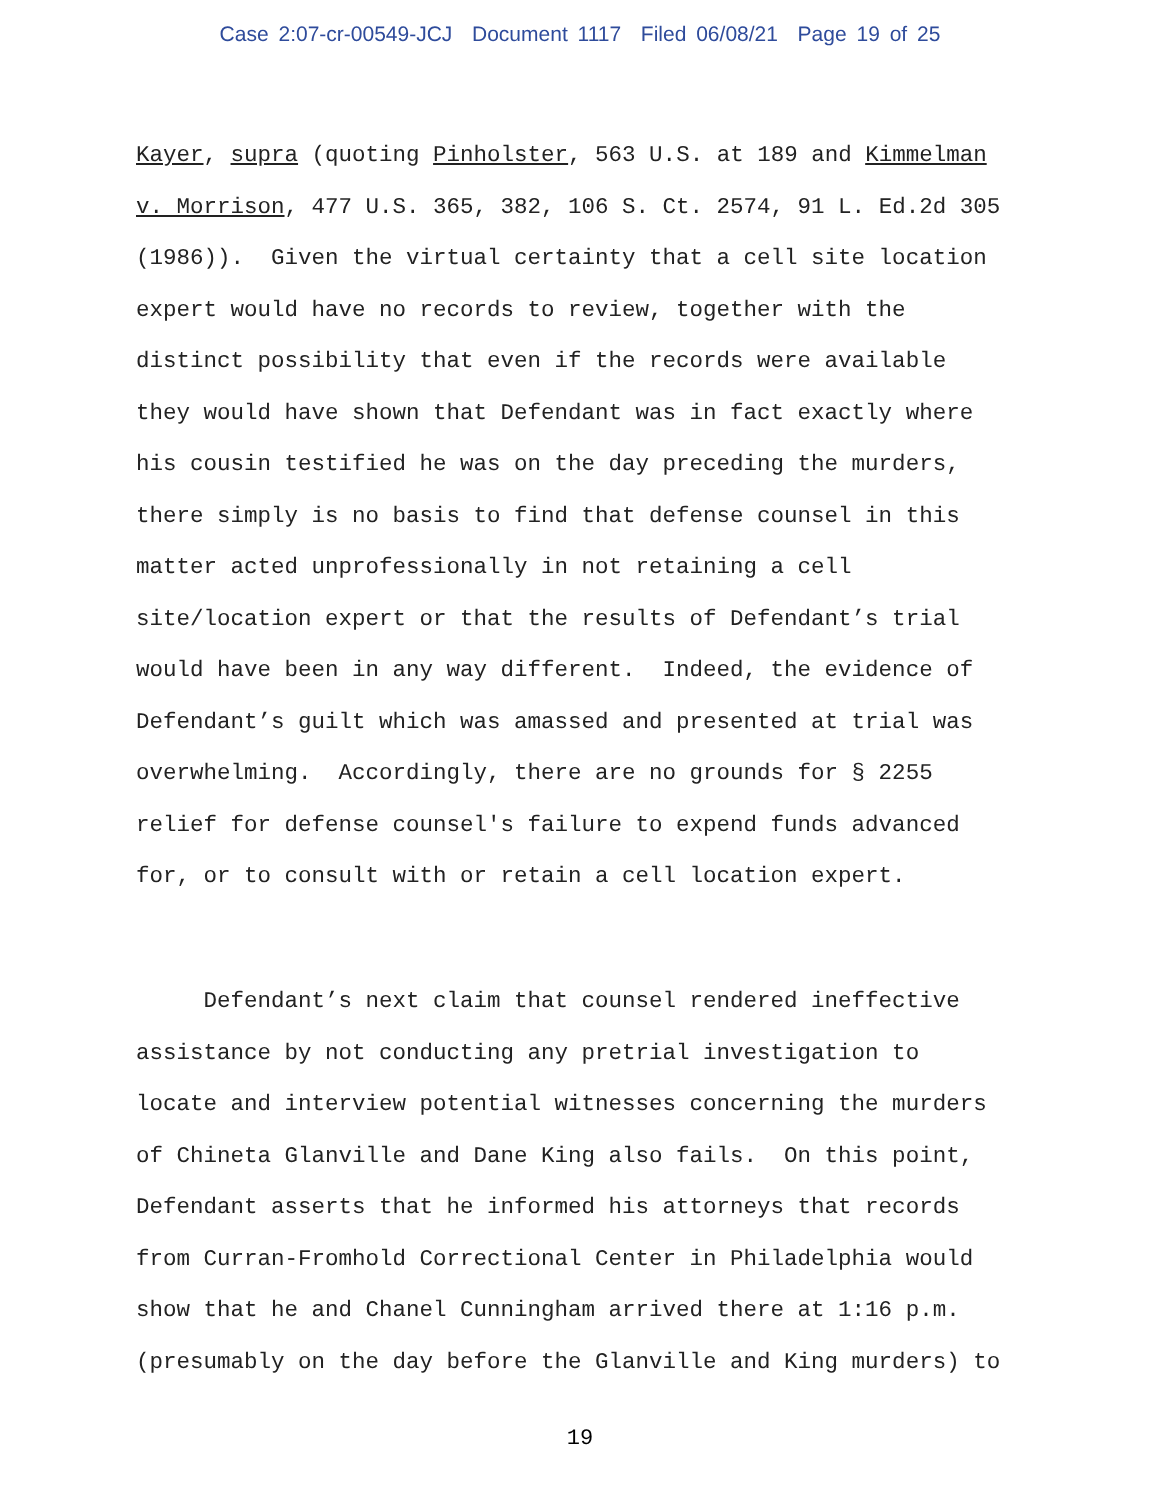Case 2:07-cr-00549-JCJ Document 1117 Filed 06/08/21 Page 19 of 25
Kayer, supra (quoting Pinholster, 563 U.S. at 189 and Kimmelman v. Morrison, 477 U.S. 365, 382, 106 S. Ct. 2574, 91 L. Ed.2d 305 (1986)). Given the virtual certainty that a cell site location expert would have no records to review, together with the distinct possibility that even if the records were available they would have shown that Defendant was in fact exactly where his cousin testified he was on the day preceding the murders, there simply is no basis to find that defense counsel in this matter acted unprofessionally in not retaining a cell site/location expert or that the results of Defendant’s trial would have been in any way different. Indeed, the evidence of Defendant’s guilt which was amassed and presented at trial was overwhelming. Accordingly, there are no grounds for § 2255 relief for defense counsel's failure to expend funds advanced for, or to consult with or retain a cell location expert.
Defendant’s next claim that counsel rendered ineffective assistance by not conducting any pretrial investigation to locate and interview potential witnesses concerning the murders of Chineta Glanville and Dane King also fails. On this point, Defendant asserts that he informed his attorneys that records from Curran-Fromhold Correctional Center in Philadelphia would show that he and Chanel Cunningham arrived there at 1:16 p.m. (presumably on the day before the Glanville and King murders) to
19